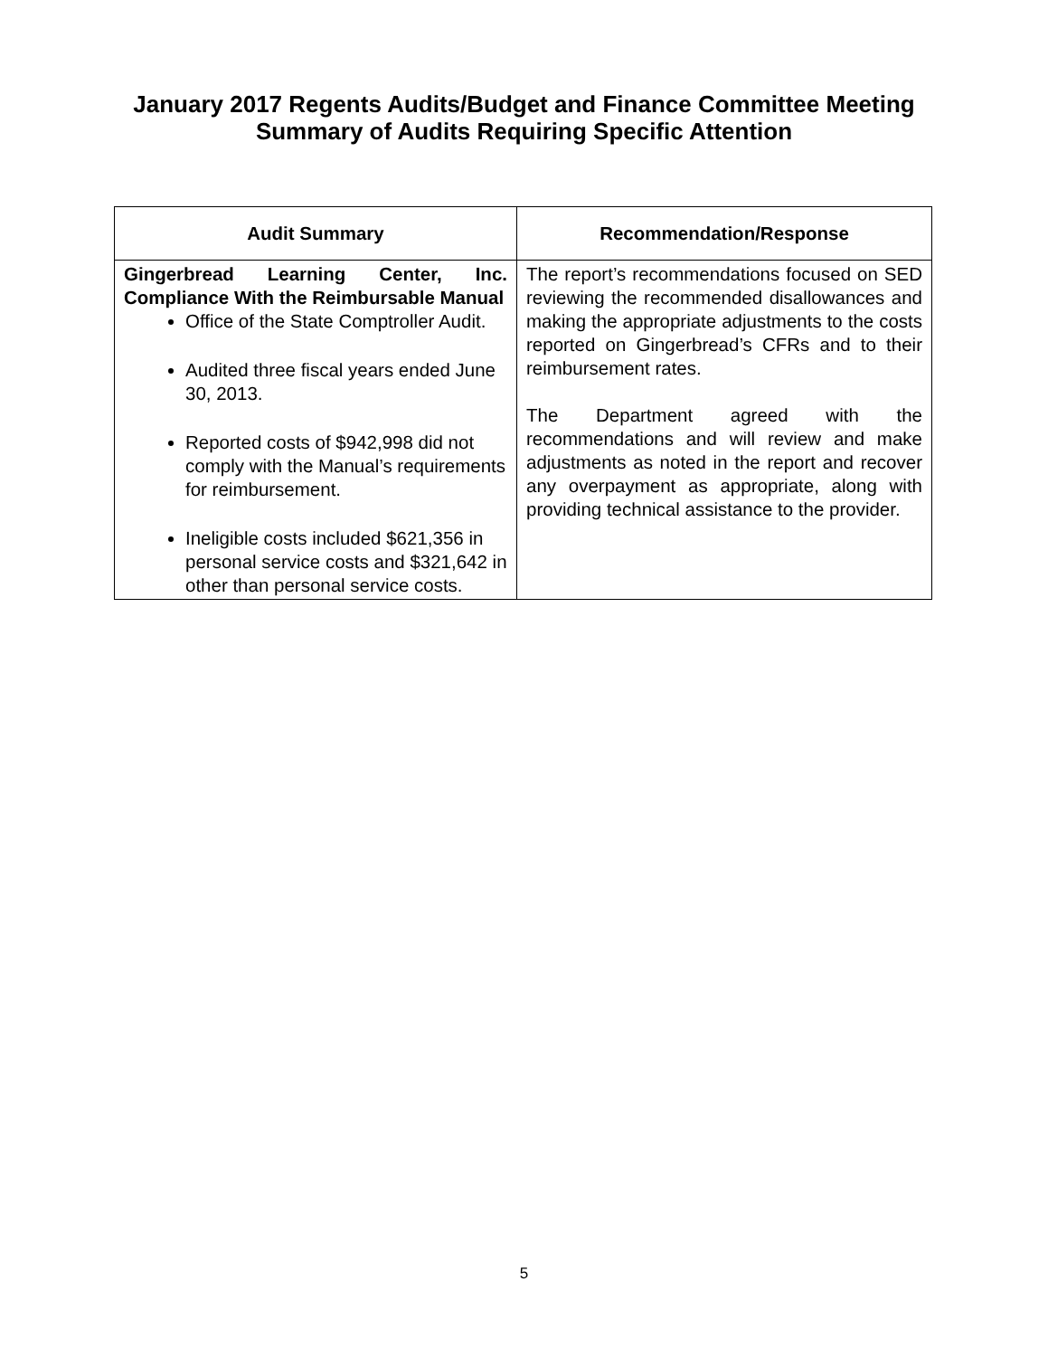January 2017 Regents Audits/Budget and Finance Committee Meeting
Summary of Audits Requiring Specific Attention
| Audit Summary | Recommendation/Response |
| --- | --- |
| Gingerbread Learning Center, Inc. Compliance With the Reimbursable Manual Office of the State Comptroller Audit. Audited three fiscal years ended June 30, 2013. Reported costs of $942,998 did not comply with the Manual’s requirements for reimbursement. Ineligible costs included $621,356 in personal service costs and $321,642 in other than personal service costs. | The report’s recommendations focused on SED reviewing the recommended disallowances and making the appropriate adjustments to the costs reported on Gingerbread’s CFRs and to their reimbursement rates. The Department agreed with the recommendations and will review and make adjustments as noted in the report and recover any overpayment as appropriate, along with providing technical assistance to the provider. |
5